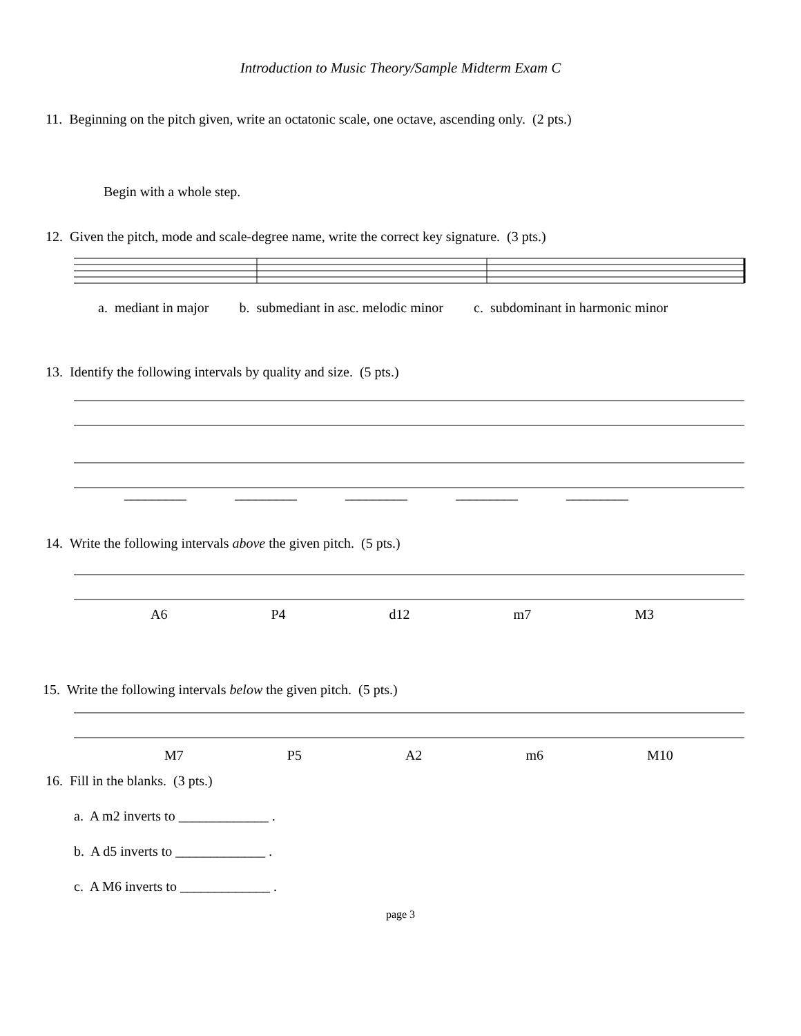Introduction to Music Theory/Sample Midterm Exam C
11. Beginning on the pitch given, write an octatonic scale, one octave, ascending only. (2 pts.)
Begin with a whole step.
12. Given the pitch, mode and scale-degree name, write the correct key signature. (3 pts.)
a. mediant in major b. submediant in asc. melodic minor c. subdominant in harmonic minor
13. Identify the following intervals by quality and size. (5 pts.)
_________ _________ _________ _________ _________
14. Write the following intervals above the given pitch. (5 pts.)
A6 P4 d12 m7 M3
15. Write the following intervals below the given pitch. (5 pts.)
M7 P5 A2 m6 M10
16. Fill in the blanks. (3 pts.)
a. A m2 inverts to _____________ .
b. A d5 inverts to _____________ .
c. A M6 inverts to _____________ .
page 3